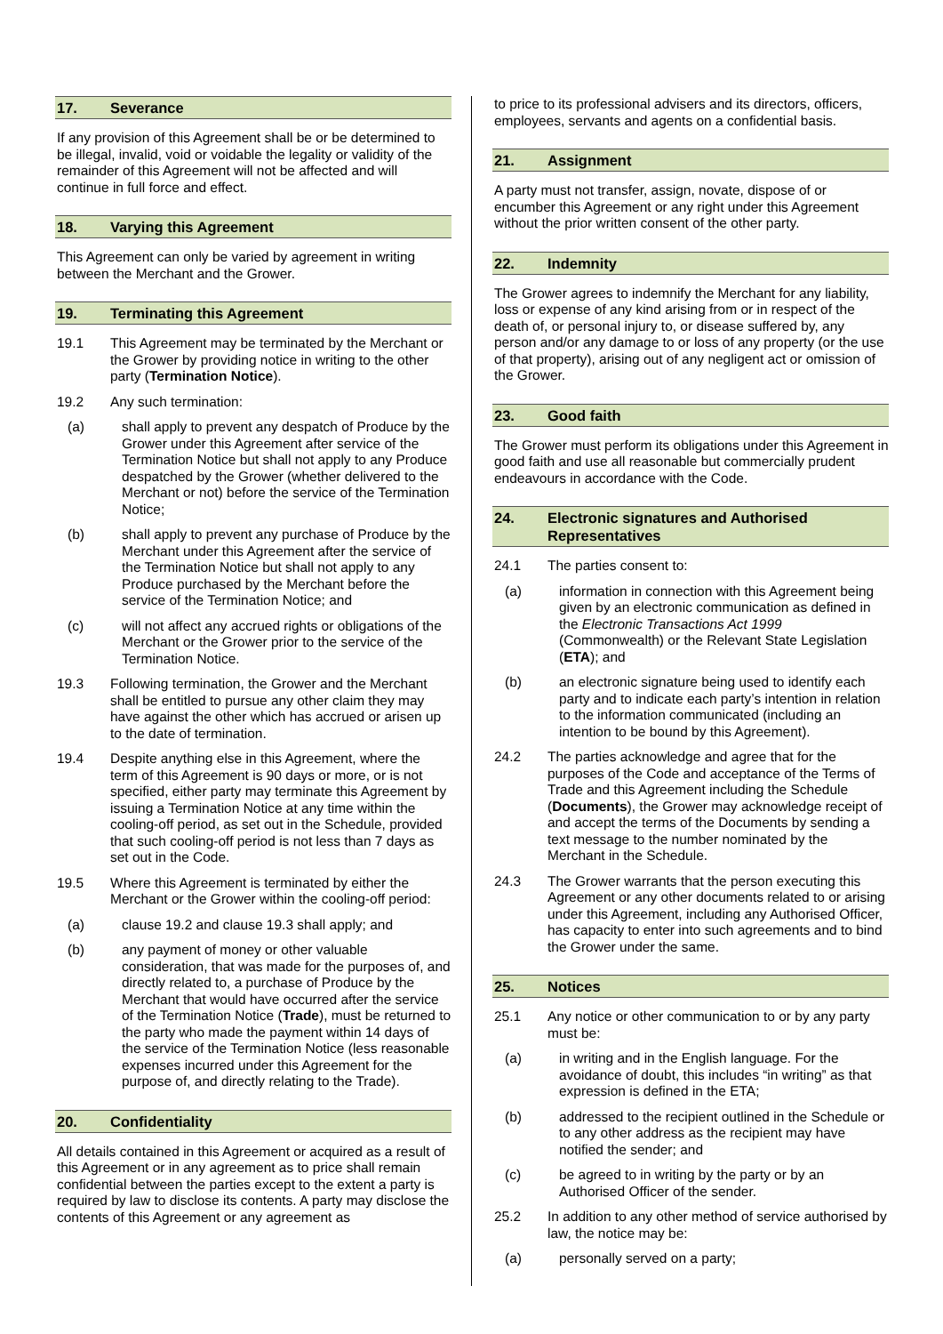17. Severance
If any provision of this Agreement shall be or be determined to be illegal, invalid, void or voidable the legality or validity of the remainder of this Agreement will not be affected and will continue in full force and effect.
18. Varying this Agreement
This Agreement can only be varied by agreement in writing between the Merchant and the Grower.
19. Terminating this Agreement
19.1 This Agreement may be terminated by the Merchant or the Grower by providing notice in writing to the other party (Termination Notice).
19.2 Any such termination:
(a) shall apply to prevent any despatch of Produce by the Grower under this Agreement after service of the Termination Notice but shall not apply to any Produce despatched by the Grower (whether delivered to the Merchant or not) before the service of the Termination Notice;
(b) shall apply to prevent any purchase of Produce by the Merchant under this Agreement after the service of the Termination Notice but shall not apply to any Produce purchased by the Merchant before the service of the Termination Notice; and
(c) will not affect any accrued rights or obligations of the Merchant or the Grower prior to the service of the Termination Notice.
19.3 Following termination, the Grower and the Merchant shall be entitled to pursue any other claim they may have against the other which has accrued or arisen up to the date of termination.
19.4 Despite anything else in this Agreement, where the term of this Agreement is 90 days or more, or is not specified, either party may terminate this Agreement by issuing a Termination Notice at any time within the cooling-off period, as set out in the Schedule, provided that such cooling-off period is not less than 7 days as set out in the Code.
19.5 Where this Agreement is terminated by either the Merchant or the Grower within the cooling-off period:
(a) clause 19.2 and clause 19.3 shall apply; and
(b) any payment of money or other valuable consideration, that was made for the purposes of, and directly related to, a purchase of Produce by the Merchant that would have occurred after the service of the Termination Notice (Trade), must be returned to the party who made the payment within 14 days of the service of the Termination Notice (less reasonable expenses incurred under this Agreement for the purpose of, and directly relating to the Trade).
20. Confidentiality
All details contained in this Agreement or acquired as a result of this Agreement or in any agreement as to price shall remain confidential between the parties except to the extent a party is required by law to disclose its contents. A party may disclose the contents of this Agreement or any agreement as
to price to its professional advisers and its directors, officers, employees, servants and agents on a confidential basis.
21. Assignment
A party must not transfer, assign, novate, dispose of or encumber this Agreement or any right under this Agreement without the prior written consent of the other party.
22. Indemnity
The Grower agrees to indemnify the Merchant for any liability, loss or expense of any kind arising from or in respect of the death of, or personal injury to, or disease suffered by, any person and/or any damage to or loss of any property (or the use of that property), arising out of any negligent act or omission of the Grower.
23. Good faith
The Grower must perform its obligations under this Agreement in good faith and use all reasonable but commercially prudent endeavours in accordance with the Code.
24. Electronic signatures and Authorised Representatives
24.1 The parties consent to:
(a) information in connection with this Agreement being given by an electronic communication as defined in the Electronic Transactions Act 1999 (Commonwealth) or the Relevant State Legislation (ETA); and
(b) an electronic signature being used to identify each party and to indicate each party’s intention in relation to the information communicated (including an intention to be bound by this Agreement).
24.2 The parties acknowledge and agree that for the purposes of the Code and acceptance of the Terms of Trade and this Agreement including the Schedule (Documents), the Grower may acknowledge receipt of and accept the terms of the Documents by sending a text message to the number nominated by the Merchant in the Schedule.
24.3 The Grower warrants that the person executing this Agreement or any other documents related to or arising under this Agreement, including any Authorised Officer, has capacity to enter into such agreements and to bind the Grower under the same.
25. Notices
25.1 Any notice or other communication to or by any party must be:
(a) in writing and in the English language. For the avoidance of doubt, this includes “in writing” as that expression is defined in the ETA;
(b) addressed to the recipient outlined in the Schedule or to any other address as the recipient may have notified the sender; and
(c) be agreed to in writing by the party or by an Authorised Officer of the sender.
25.2 In addition to any other method of service authorised by law, the notice may be:
(a) personally served on a party;